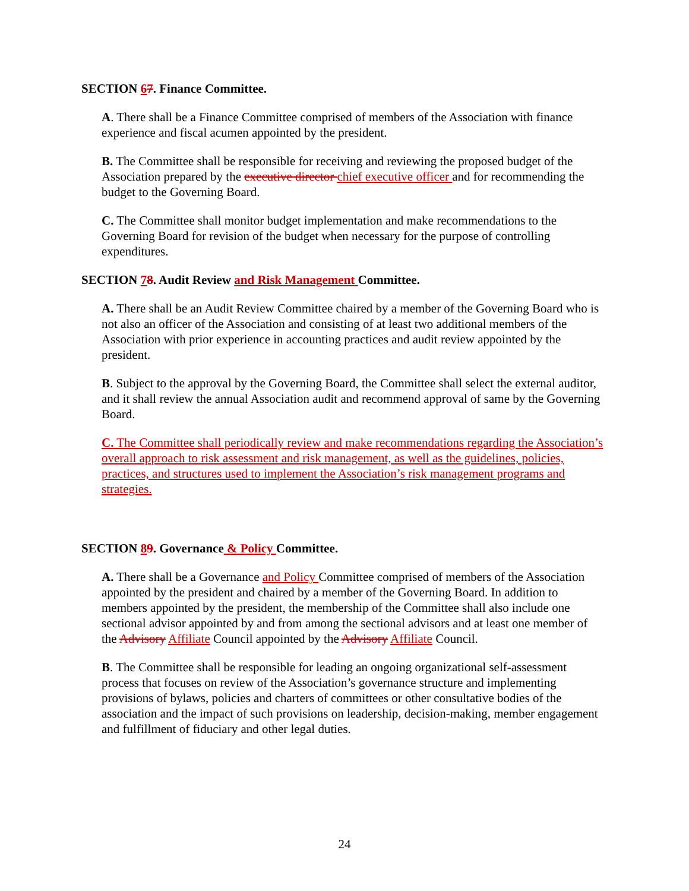SECTION 67. Finance Committee.
A. There shall be a Finance Committee comprised of members of the Association with finance experience and fiscal acumen appointed by the president.
B. The Committee shall be responsible for receiving and reviewing the proposed budget of the Association prepared by the executive director chief executive officer and for recommending the budget to the Governing Board.
C. The Committee shall monitor budget implementation and make recommendations to the Governing Board for revision of the budget when necessary for the purpose of controlling expenditures.
SECTION 78. Audit Review and Risk Management Committee.
A. There shall be an Audit Review Committee chaired by a member of the Governing Board who is not also an officer of the Association and consisting of at least two additional members of the Association with prior experience in accounting practices and audit review appointed by the president.
B. Subject to the approval by the Governing Board, the Committee shall select the external auditor, and it shall review the annual Association audit and recommend approval of same by the Governing Board.
C. The Committee shall periodically review and make recommendations regarding the Association’s overall approach to risk assessment and risk management, as well as the guidelines, policies, practices, and structures used to implement the Association’s risk management programs and strategies.
SECTION 89. Governance & Policy Committee.
A. There shall be a Governance and Policy Committee comprised of members of the Association appointed by the president and chaired by a member of the Governing Board. In addition to members appointed by the president, the membership of the Committee shall also include one sectional advisor appointed by and from among the sectional advisors and at least one member of the Advisory Affiliate Council appointed by the Advisory Affiliate Council.
B. The Committee shall be responsible for leading an ongoing organizational self-assessment process that focuses on review of the Association’s governance structure and implementing provisions of bylaws, policies and charters of committees or other consultative bodies of the association and the impact of such provisions on leadership, decision-making, member engagement and fulfillment of fiduciary and other legal duties.
24